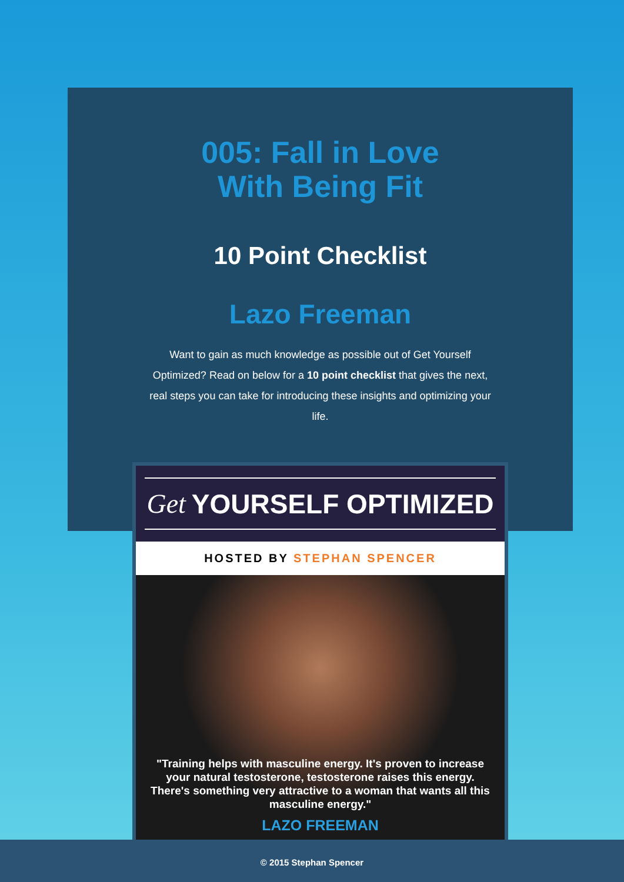005: Fall in Love
With Being Fit
10 Point Checklist
Lazo Freeman
Want to gain as much knowledge as possible out of Get Yourself Optimized? Read on below for a 10 point checklist that gives the next, real steps you can take for introducing these insights and optimizing your life.
Get YOURSELF OPTIMIZED
HOSTED BY STEPHAN SPENCER
"Training helps with masculine energy. It's proven to increase your natural testosterone, testosterone raises this energy. There's something very attractive to a woman that wants all this masculine energy."
LAZO FREEMAN
© 2015 Stephan Spencer